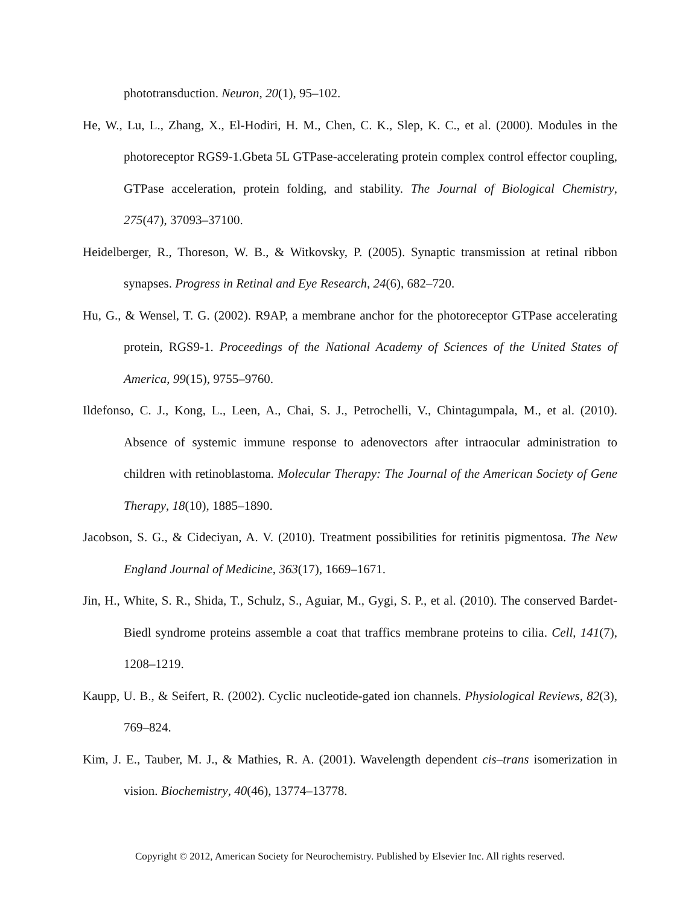phototransduction. Neuron, 20(1), 95–102.
He, W., Lu, L., Zhang, X., El-Hodiri, H. M., Chen, C. K., Slep, K. C., et al. (2000). Modules in the photoreceptor RGS9-1.Gbeta 5L GTPase-accelerating protein complex control effector coupling, GTPase acceleration, protein folding, and stability. The Journal of Biological Chemistry, 275(47), 37093–37100.
Heidelberger, R., Thoreson, W. B., & Witkovsky, P. (2005). Synaptic transmission at retinal ribbon synapses. Progress in Retinal and Eye Research, 24(6), 682–720.
Hu, G., & Wensel, T. G. (2002). R9AP, a membrane anchor for the photoreceptor GTPase accelerating protein, RGS9-1. Proceedings of the National Academy of Sciences of the United States of America, 99(15), 9755–9760.
Ildefonso, C. J., Kong, L., Leen, A., Chai, S. J., Petrochelli, V., Chintagumpala, M., et al. (2010). Absence of systemic immune response to adenovectors after intraocular administration to children with retinoblastoma. Molecular Therapy: The Journal of the American Society of Gene Therapy, 18(10), 1885–1890.
Jacobson, S. G., & Cideciyan, A. V. (2010). Treatment possibilities for retinitis pigmentosa. The New England Journal of Medicine, 363(17), 1669–1671.
Jin, H., White, S. R., Shida, T., Schulz, S., Aguiar, M., Gygi, S. P., et al. (2010). The conserved Bardet-Biedl syndrome proteins assemble a coat that traffics membrane proteins to cilia. Cell, 141(7), 1208–1219.
Kaupp, U. B., & Seifert, R. (2002). Cyclic nucleotide-gated ion channels. Physiological Reviews, 82(3), 769–824.
Kim, J. E., Tauber, M. J., & Mathies, R. A. (2001). Wavelength dependent cis–trans isomerization in vision. Biochemistry, 40(46), 13774–13778.
Copyright © 2012, American Society for Neurochemistry. Published by Elsevier Inc. All rights reserved.